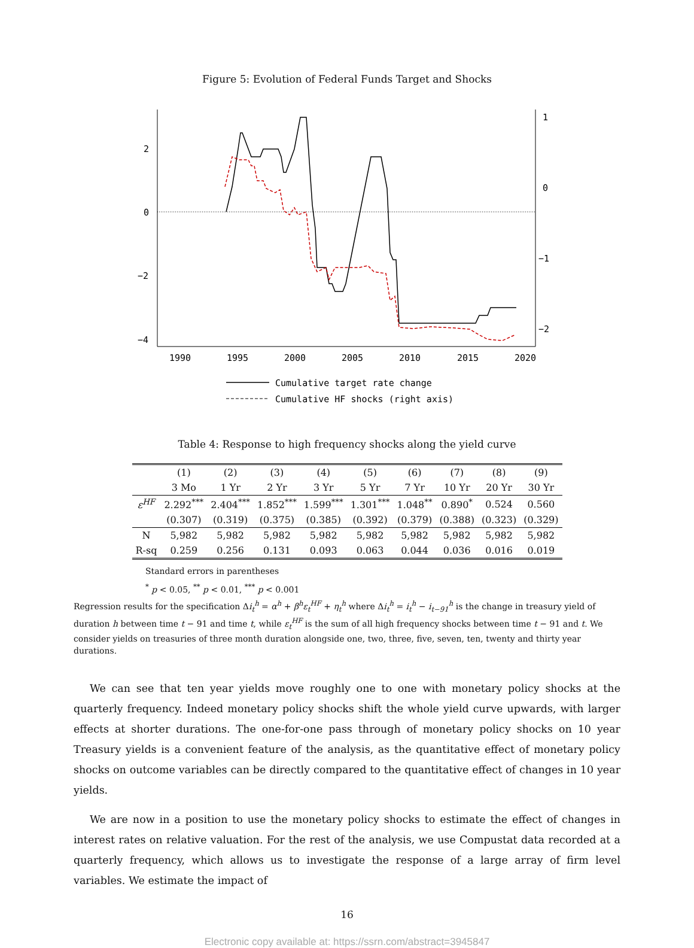Figure 5: Evolution of Federal Funds Target and Shocks
2
0
−2
−4
1
0
−1
−2
1990
1995
2000
2005
2010
2015
2020
Cumulative target rate change
Cumulative HF shocks (right axis)
Table 4: Response to high frequency shocks along the yield curve
| | (1) | (2) | (3) | (4) | (5) | (6) | (7) | (8) | (9) |
| --- | --- | --- | --- | --- | --- | --- | --- | --- | --- |
| | 3 Mo | 1 Yr | 2 Yr | 3 Yr | 5 Yr | 7 Yr | 10 Yr | 20 Yr | 30 Yr |
| ε<sup>HF</sup> | 2.292<sup>***</sup> | 2.404<sup>***</sup> | 1.852<sup>***</sup> | 1.599<sup>***</sup> | 1.301<sup>***</sup> | 1.048<sup>**</sup> | 0.890<sup>*</sup> | 0.524 | 0.560 |
| | (0.307) | (0.319) | (0.375) | (0.385) | (0.392) | (0.379) | (0.388) | (0.323) | (0.329) |
| N | 5,982 | 5,982 | 5,982 | 5,982 | 5,982 | 5,982 | 5,982 | 5,982 | 5,982 |
| R-sq | 0.259 | 0.256 | 0.131 | 0.093 | 0.063 | 0.044 | 0.036 | 0.016 | 0.019 |
Standard errors in parentheses
<sup>*</sup> p < 0.05, <sup>**</sup> p < 0.01, <sup>***</sup> p < 0.001
Regression results for the specification Δi<sub>t</sub><sup>h</sup> = α<sup>h</sup> + β<sup>h</sup>ε<sub>t</sub><sup>HF</sup> + η<sub>t</sub><sup>h</sup> where Δi<sub>t</sub><sup>h</sup> = i<sub>t</sub><sup>h</sup> − i<sub>t−91</sub><sup>h</sup> is the change in treasury yield of duration h between time t − 91 and time t, while ε<sub>t</sub><sup>HF</sup> is the sum of all high frequency shocks between time t − 91 and t. We consider yields on treasuries of three month duration alongside one, two, three, five, seven, ten, twenty and thirty year durations.
We can see that ten year yields move roughly one to one with monetary policy shocks at the quarterly frequency. Indeed monetary policy shocks shift the whole yield curve upwards, with larger effects at shorter durations. The one-for-one pass through of monetary policy shocks on 10 year Treasury yields is a convenient feature of the analysis, as the quantitative effect of monetary policy shocks on outcome variables can be directly compared to the quantitative effect of changes in 10 year yields.
We are now in a position to use the monetary policy shocks to estimate the effect of changes in interest rates on relative valuation. For the rest of the analysis, we use Compustat data recorded at a quarterly frequency, which allows us to investigate the response of a large array of firm level variables. We estimate the impact of
16
Electronic copy available at: https://ssrn.com/abstract=3945847